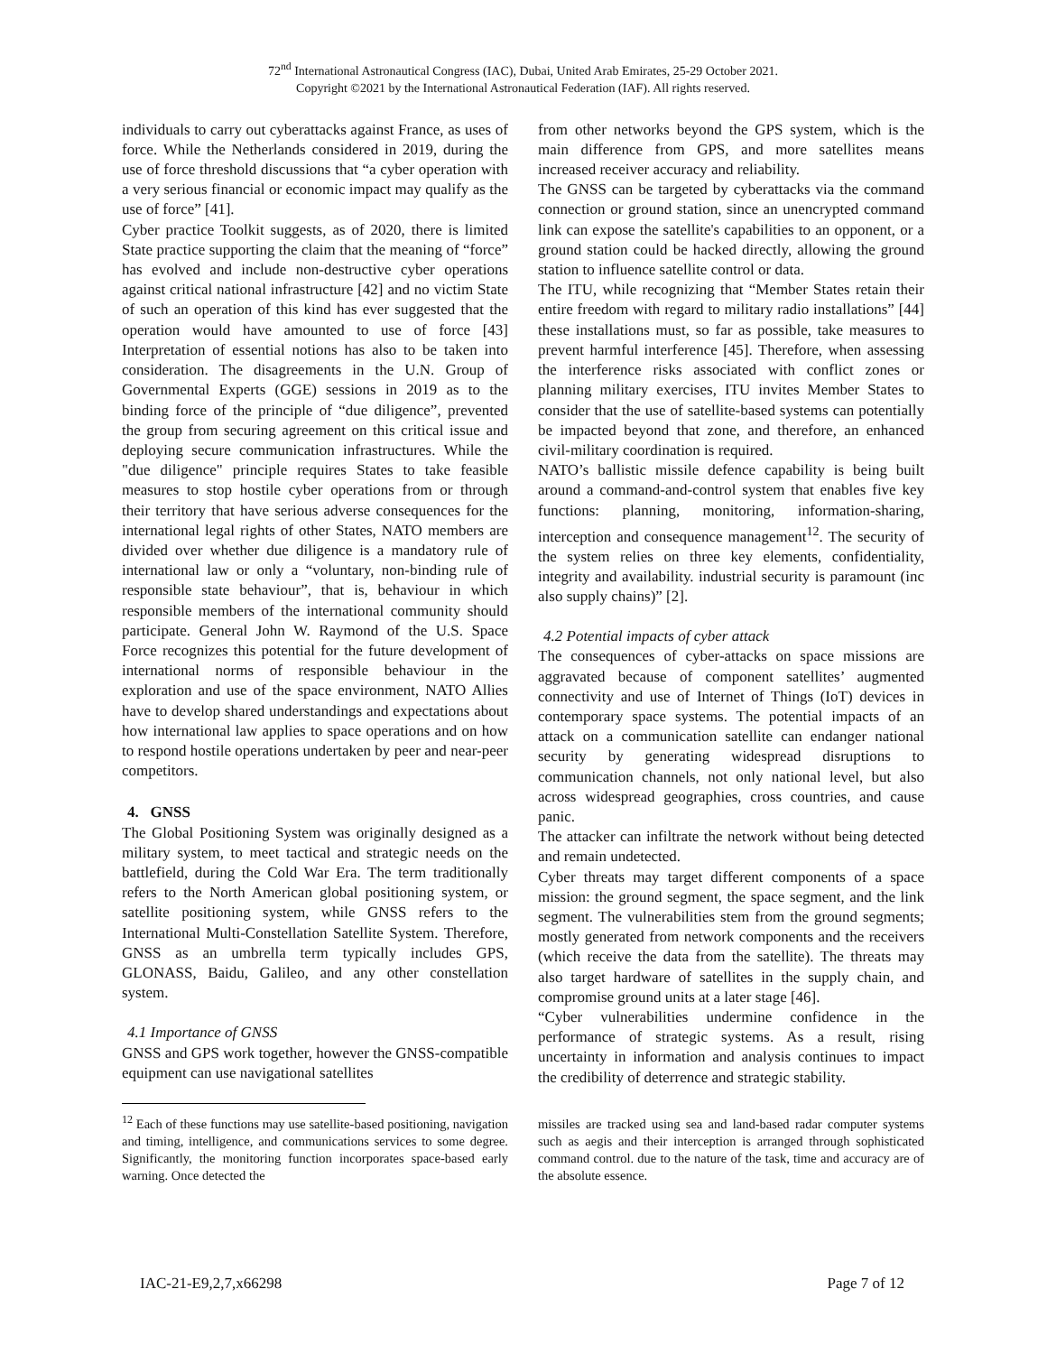72<sup>nd</sup> International Astronautical Congress (IAC), Dubai, United Arab Emirates, 25-29 October 2021.
Copyright ©2021 by the International Astronautical Federation (IAF). All rights reserved.
individuals to carry out cyberattacks against France, as uses of force. While the Netherlands considered in 2019, during the use of force threshold discussions that “a cyber operation with a very serious financial or economic impact may qualify as the use of force” [41].
Cyber practice Toolkit suggests, as of 2020, there is limited State practice supporting the claim that the meaning of “force” has evolved and include non-destructive cyber operations against critical national infrastructure [42] and no victim State of such an operation of this kind has ever suggested that the operation would have amounted to use of force [43] Interpretation of essential notions has also to be taken into consideration. The disagreements in the U.N. Group of Governmental Experts (GGE) sessions in 2019 as to the binding force of the principle of “due diligence”, prevented the group from securing agreement on this critical issue and deploying secure communication infrastructures. While the "due diligence" principle requires States to take feasible measures to stop hostile cyber operations from or through their territory that have serious adverse consequences for the international legal rights of other States, NATO members are divided over whether due diligence is a mandatory rule of international law or only a “voluntary, non-binding rule of responsible state behaviour”, that is, behaviour in which responsible members of the international community should participate. General John W. Raymond of the U.S. Space Force recognizes this potential for the future development of international norms of responsible behaviour in the exploration and use of the space environment, NATO Allies have to develop shared understandings and expectations about how international law applies to space operations and on how to respond hostile operations undertaken by peer and near-peer competitors.
4. GNSS
The Global Positioning System was originally designed as a military system, to meet tactical and strategic needs on the battlefield, during the Cold War Era. The term traditionally refers to the North American global positioning system, or satellite positioning system, while GNSS refers to the International Multi-Constellation Satellite System. Therefore, GNSS as an umbrella term typically includes GPS, GLONASS, Baidu, Galileo, and any other constellation system.
4.1 Importance of GNSS
GNSS and GPS work together, however the GNSS-compatible equipment can use navigational satellites
<sup>12</sup> Each of these functions may use satellite-based positioning, navigation and timing, intelligence, and communications services to some degree. Significantly, the monitoring function incorporates space-based early warning. Once detected the
from other networks beyond the GPS system, which is the main difference from GPS, and more satellites means increased receiver accuracy and reliability.
The GNSS can be targeted by cyberattacks via the command connection or ground station, since an unencrypted command link can expose the satellite's capabilities to an opponent, or a ground station could be hacked directly, allowing the ground station to influence satellite control or data.
The ITU, while recognizing that “Member States retain their entire freedom with regard to military radio installations” [44] these installations must, so far as possible, take measures to prevent harmful interference [45]. Therefore, when assessing the interference risks associated with conflict zones or planning military exercises, ITU invites Member States to consider that the use of satellite-based systems can potentially be impacted beyond that zone, and therefore, an enhanced civil-military coordination is required.
NATO’s ballistic missile defence capability is being built around a command-and-control system that enables five key functions: planning, monitoring, information-sharing, interception and consequence management<sup>12</sup>. The security of the system relies on three key elements, confidentiality, integrity and availability. industrial security is paramount (inc also supply chains)” [2].
4.2 Potential impacts of cyber attack
The consequences of cyber-attacks on space missions are aggravated because of component satellites’ augmented connectivity and use of Internet of Things (IoT) devices in contemporary space systems. The potential impacts of an attack on a communication satellite can endanger national security by generating widespread disruptions to communication channels, not only national level, but also across widespread geographies, cross countries, and cause panic.
The attacker can infiltrate the network without being detected and remain undetected.
Cyber threats may target different components of a space mission: the ground segment, the space segment, and the link segment. The vulnerabilities stem from the ground segments; mostly generated from network components and the receivers (which receive the data from the satellite). The threats may also target hardware of satellites in the supply chain, and compromise ground units at a later stage [46].
“Cyber vulnerabilities undermine confidence in the performance of strategic systems. As a result, rising uncertainty in information and analysis continues to impact the credibility of deterrence and strategic stability.
missiles are tracked using sea and land-based radar computer systems such as aegis and their interception is arranged through sophisticated command control. due to the nature of the task, time and accuracy are of the absolute essence.
IAC-21-E9,2,7,x66298 Page 7 of 12